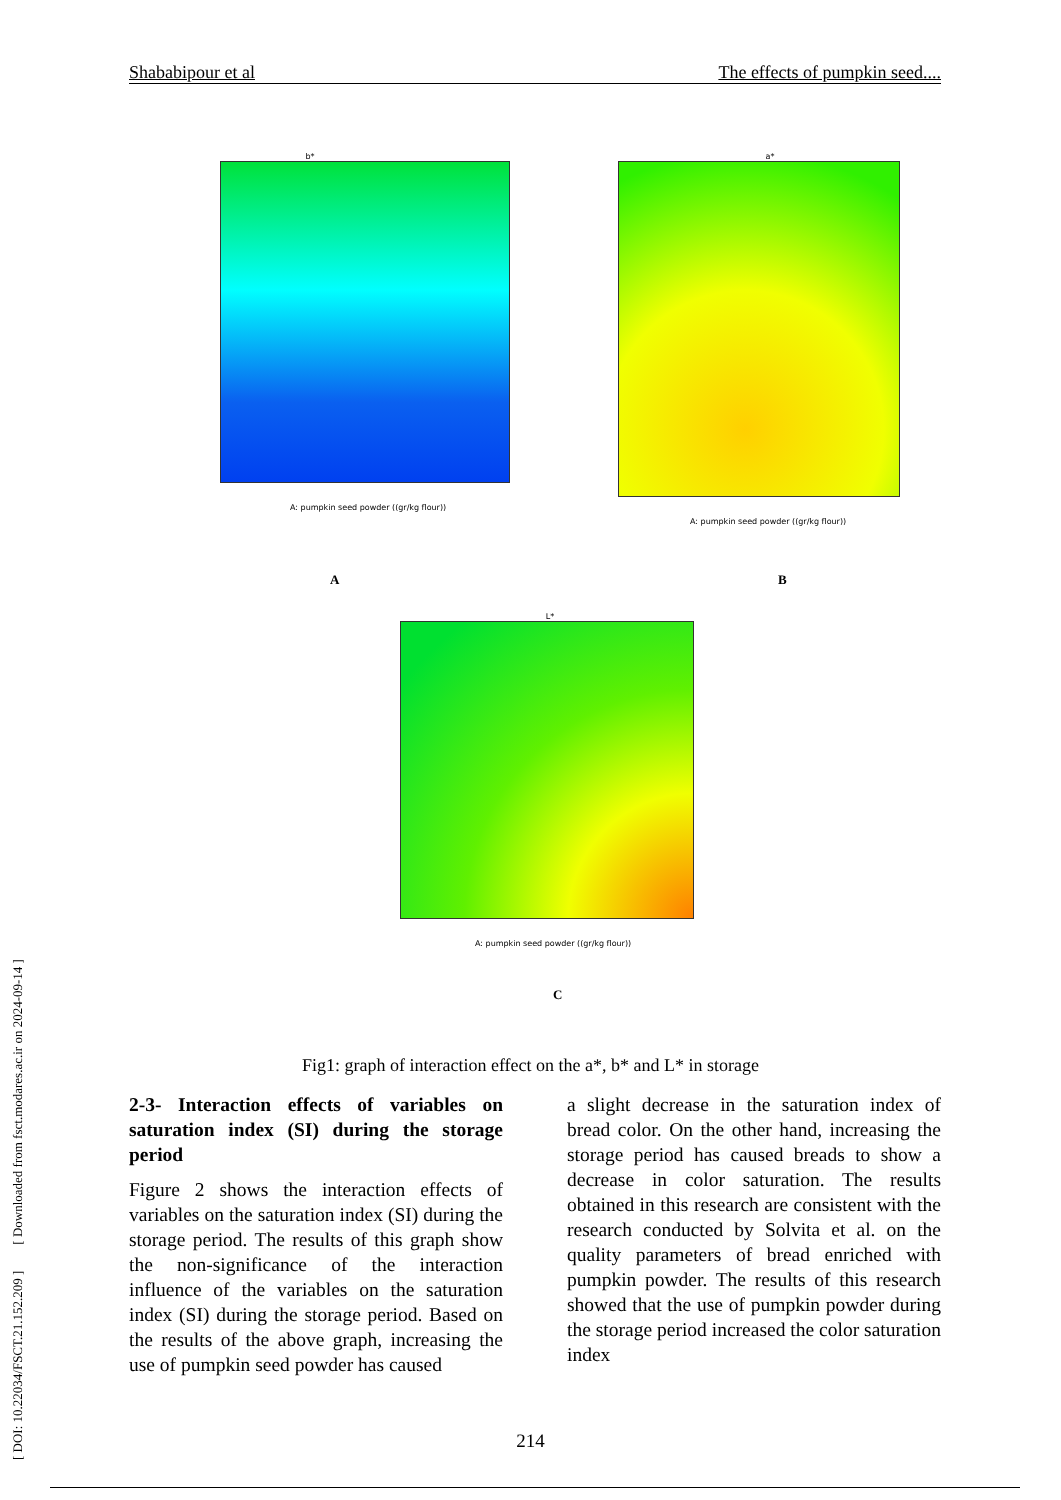Shababipour et al The effects of pumpkin seed....
[ DOI: 10.22034/FSCT.21.152.209 ] [ Downloaded from fsct.modares.ac.ir on 2024-09-14 ]
b*
A: pumpkin seed powder ((gr/kg flour))
a*
A: pumpkin seed powder ((gr/kg flour))
A B
L*
A: pumpkin seed powder ((gr/kg flour))
C
Fig1: graph of interaction effect on the a*, b* and L* in storage
2-3- Interaction effects of variables on saturation index (SI) during the storage period
Figure 2 shows the interaction effects of variables on the saturation index (SI) during the storage period. The results of this graph show the non-significance of the interaction influence of the variables on the saturation index (SI) during the storage period. Based on the results of the above graph, increasing the use of pumpkin seed powder has caused
a slight decrease in the saturation index of bread color. On the other hand, increasing the storage period has caused breads to show a decrease in color saturation. The results obtained in this research are consistent with the research conducted by Solvita et al. on the quality parameters of bread enriched with pumpkin powder. The results of this research showed that the use of pumpkin powder during the storage period increased the color saturation index
214